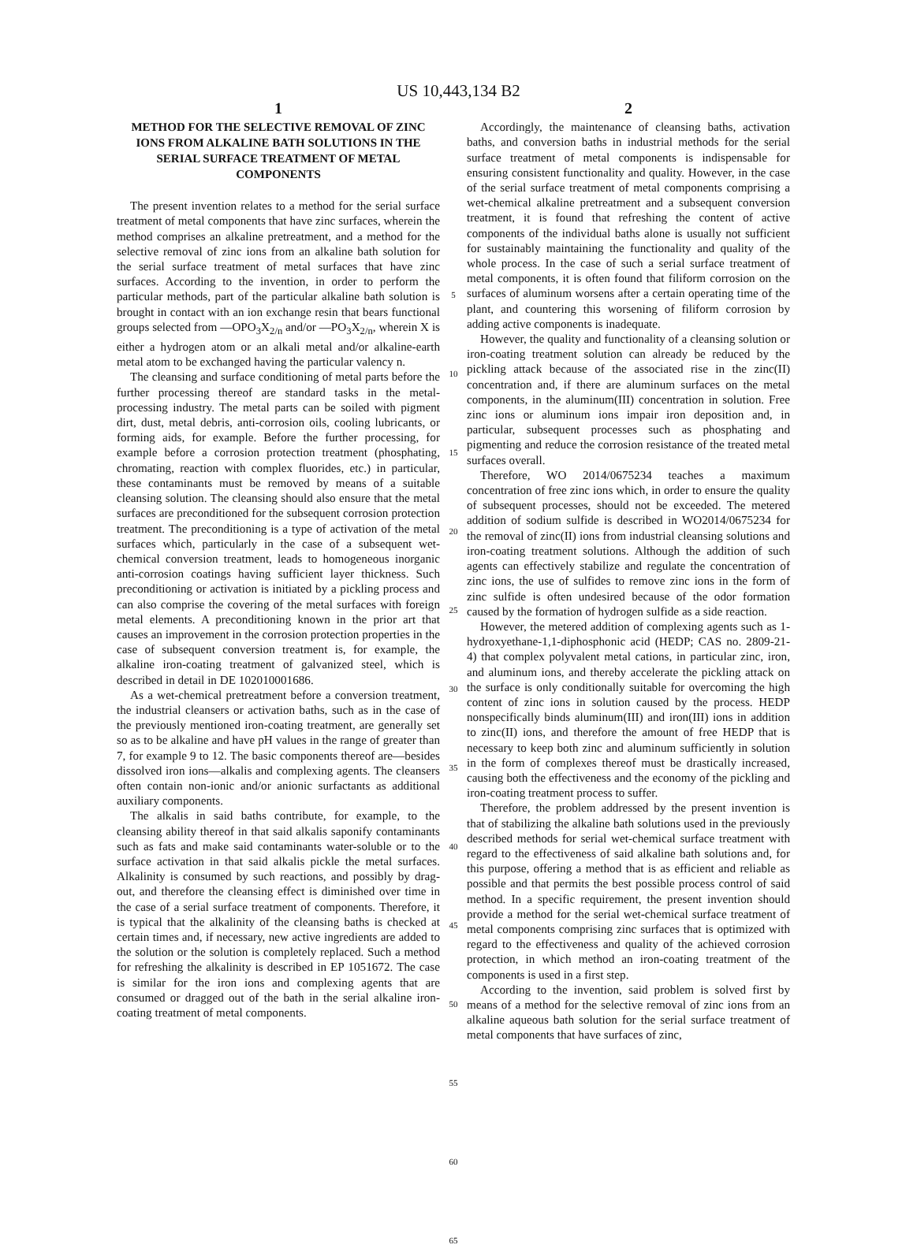US 10,443,134 B2
1
METHOD FOR THE SELECTIVE REMOVAL OF ZINC IONS FROM ALKALINE BATH SOLUTIONS IN THE SERIAL SURFACE TREATMENT OF METAL COMPONENTS
The present invention relates to a method for the serial surface treatment of metal components that have zinc surfaces, wherein the method comprises an alkaline pretreatment, and a method for the selective removal of zinc ions from an alkaline bath solution for the serial surface treatment of metal surfaces that have zinc surfaces. According to the invention, in order to perform the particular methods, part of the particular alkaline bath solution is brought in contact with an ion exchange resin that bears functional groups selected from —OPO<sub>3</sub>X<sub>2/n</sub> and/or —PO<sub>3</sub>X<sub>2/n</sub>, wherein X is either a hydrogen atom or an alkali metal and/or alkaline-earth metal atom to be exchanged having the particular valency n.
The cleansing and surface conditioning of metal parts before the further processing thereof are standard tasks in the metal-processing industry. The metal parts can be soiled with pigment dirt, dust, metal debris, anti-corrosion oils, cooling lubricants, or forming aids, for example. Before the further processing, for example before a corrosion protection treatment (phosphating, chromating, reaction with complex fluorides, etc.) in particular, these contaminants must be removed by means of a suitable cleansing solution. The cleansing should also ensure that the metal surfaces are preconditioned for the subsequent corrosion protection treatment. The preconditioning is a type of activation of the metal surfaces which, particularly in the case of a subsequent wet-chemical conversion treatment, leads to homogeneous inorganic anti-corrosion coatings having sufficient layer thickness. Such preconditioning or activation is initiated by a pickling process and can also comprise the covering of the metal surfaces with foreign metal elements. A preconditioning known in the prior art that causes an improvement in the corrosion protection properties in the case of subsequent conversion treatment is, for example, the alkaline iron-coating treatment of galvanized steel, which is described in detail in DE 102010001686.
As a wet-chemical pretreatment before a conversion treatment, the industrial cleansers or activation baths, such as in the case of the previously mentioned iron-coating treatment, are generally set so as to be alkaline and have pH values in the range of greater than 7, for example 9 to 12. The basic components thereof are—besides dissolved iron ions—alkalis and complexing agents. The cleansers often contain non-ionic and/or anionic surfactants as additional auxiliary components.
The alkalis in said baths contribute, for example, to the cleansing ability thereof in that said alkalis saponify contaminants such as fats and make said contaminants water-soluble or to the surface activation in that said alkalis pickle the metal surfaces. Alkalinity is consumed by such reactions, and possibly by drag-out, and therefore the cleansing effect is diminished over time in the case of a serial surface treatment of components. Therefore, it is typical that the alkalinity of the cleansing baths is checked at certain times and, if necessary, new active ingredients are added to the solution or the solution is completely replaced. Such a method for refreshing the alkalinity is described in EP 1051672. The case is similar for the iron ions and complexing agents that are consumed or dragged out of the bath in the serial alkaline iron-coating treatment of metal components.
5
10
15
20
25
30
35
40
45
50
55
60
65
2
Accordingly, the maintenance of cleansing baths, activation baths, and conversion baths in industrial methods for the serial surface treatment of metal components is indispensable for ensuring consistent functionality and quality. However, in the case of the serial surface treatment of metal components comprising a wet-chemical alkaline pretreatment and a subsequent conversion treatment, it is found that refreshing the content of active components of the individual baths alone is usually not sufficient for sustainably maintaining the functionality and quality of the whole process. In the case of such a serial surface treatment of metal components, it is often found that filiform corrosion on the surfaces of aluminum worsens after a certain operating time of the plant, and countering this worsening of filiform corrosion by adding active components is inadequate.
However, the quality and functionality of a cleansing solution or iron-coating treatment solution can already be reduced by the pickling attack because of the associated rise in the zinc(II) concentration and, if there are aluminum surfaces on the metal components, in the aluminum(III) concentration in solution. Free zinc ions or aluminum ions impair iron deposition and, in particular, subsequent processes such as phosphating and pigmenting and reduce the corrosion resistance of the treated metal surfaces overall.
Therefore, WO 2014/0675234 teaches a maximum concentration of free zinc ions which, in order to ensure the quality of subsequent processes, should not be exceeded. The metered addition of sodium sulfide is described in WO2014/0675234 for the removal of zinc(II) ions from industrial cleansing solutions and iron-coating treatment solutions. Although the addition of such agents can effectively stabilize and regulate the concentration of zinc ions, the use of sulfides to remove zinc ions in the form of zinc sulfide is often undesired because of the odor formation caused by the formation of hydrogen sulfide as a side reaction.
However, the metered addition of complexing agents such as 1-hydroxyethane-1,1-diphosphonic acid (HEDP; CAS no. 2809-21-4) that complex polyvalent metal cations, in particular zinc, iron, and aluminum ions, and thereby accelerate the pickling attack on the surface is only conditionally suitable for overcoming the high content of zinc ions in solution caused by the process. HEDP nonspecifically binds aluminum(III) and iron(III) ions in addition to zinc(II) ions, and therefore the amount of free HEDP that is necessary to keep both zinc and aluminum sufficiently in solution in the form of complexes thereof must be drastically increased, causing both the effectiveness and the economy of the pickling and iron-coating treatment process to suffer.
Therefore, the problem addressed by the present invention is that of stabilizing the alkaline bath solutions used in the previously described methods for serial wet-chemical surface treatment with regard to the effectiveness of said alkaline bath solutions and, for this purpose, offering a method that is as efficient and reliable as possible and that permits the best possible process control of said method. In a specific requirement, the present invention should provide a method for the serial wet-chemical surface treatment of metal components comprising zinc surfaces that is optimized with regard to the effectiveness and quality of the achieved corrosion protection, in which method an iron-coating treatment of the components is used in a first step.
According to the invention, said problem is solved first by means of a method for the selective removal of zinc ions from an alkaline aqueous bath solution for the serial surface treatment of metal components that have surfaces of zinc,